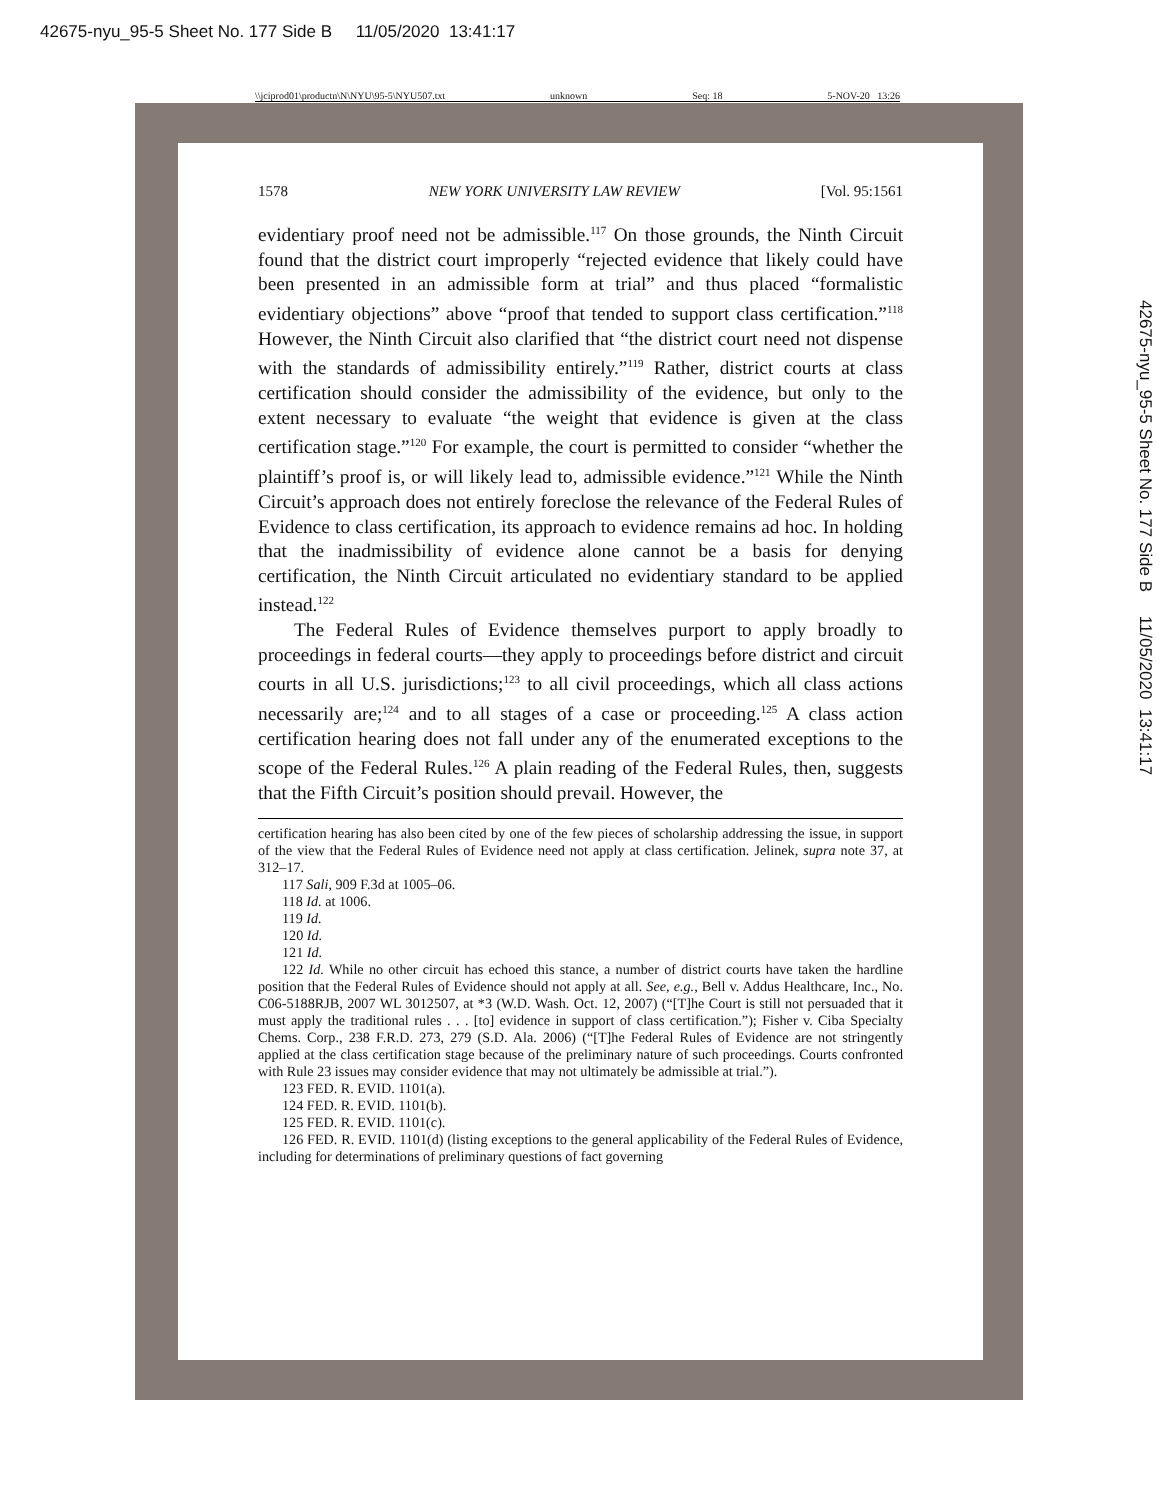42675-nyu_95-5 Sheet No. 177 Side B 11/05/2020 13:41:17
\\jciprod01\productn\N\NYU\95-5\NYU507.txt unknown Seq: 18 5-NOV-20 13:26
1578 NEW YORK UNIVERSITY LAW REVIEW [Vol. 95:1561
evidentiary proof need not be admissible.<sup>117</sup> On those grounds, the Ninth Circuit found that the district court improperly “rejected evidence that likely could have been presented in an admissible form at trial” and thus placed “formalistic evidentiary objections” above “proof that tended to support class certification.”<sup>118</sup> However, the Ninth Circuit also clarified that “the district court need not dispense with the standards of admissibility entirely.”<sup>119</sup> Rather, district courts at class certification should consider the admissibility of the evidence, but only to the extent necessary to evaluate “the weight that evidence is given at the class certification stage.”<sup>120</sup> For example, the court is permitted to consider “whether the plaintiff’s proof is, or will likely lead to, admissible evidence.”<sup>121</sup> While the Ninth Circuit’s approach does not entirely foreclose the relevance of the Federal Rules of Evidence to class certification, its approach to evidence remains ad hoc. In holding that the inadmissibility of evidence alone cannot be a basis for denying certification, the Ninth Circuit articulated no evidentiary standard to be applied instead.<sup>122</sup>
The Federal Rules of Evidence themselves purport to apply broadly to proceedings in federal courts—they apply to proceedings before district and circuit courts in all U.S. jurisdictions;<sup>123</sup> to all civil proceedings, which all class actions necessarily are;<sup>124</sup> and to all stages of a case or proceeding.<sup>125</sup> A class action certification hearing does not fall under any of the enumerated exceptions to the scope of the Federal Rules.<sup>126</sup> A plain reading of the Federal Rules, then, suggests that the Fifth Circuit’s position should prevail. However, the
certification hearing has also been cited by one of the few pieces of scholarship addressing the issue, in support of the view that the Federal Rules of Evidence need not apply at class certification. Jelinek, supra note 37, at 312–17.
117 Sali, 909 F.3d at 1005–06.
118 Id. at 1006.
119 Id.
120 Id.
121 Id.
122 Id. While no other circuit has echoed this stance, a number of district courts have taken the hardline position that the Federal Rules of Evidence should not apply at all. See, e.g., Bell v. Addus Healthcare, Inc., No. C06-5188RJB, 2007 WL 3012507, at *3 (W.D. Wash. Oct. 12, 2007) (“[T]he Court is still not persuaded that it must apply the traditional rules . . . [to] evidence in support of class certification.”); Fisher v. Ciba Specialty Chems. Corp., 238 F.R.D. 273, 279 (S.D. Ala. 2006) (“[T]he Federal Rules of Evidence are not stringently applied at the class certification stage because of the preliminary nature of such proceedings. Courts confronted with Rule 23 issues may consider evidence that may not ultimately be admissible at trial.”).
123 FED. R. EVID. 1101(a).
124 FED. R. EVID. 1101(b).
125 FED. R. EVID. 1101(c).
126 FED. R. EVID. 1101(d) (listing exceptions to the general applicability of the Federal Rules of Evidence, including for determinations of preliminary questions of fact governing
42675-nyu_95-5 Sheet No. 177 Side B 11/05/2020 13:41:17